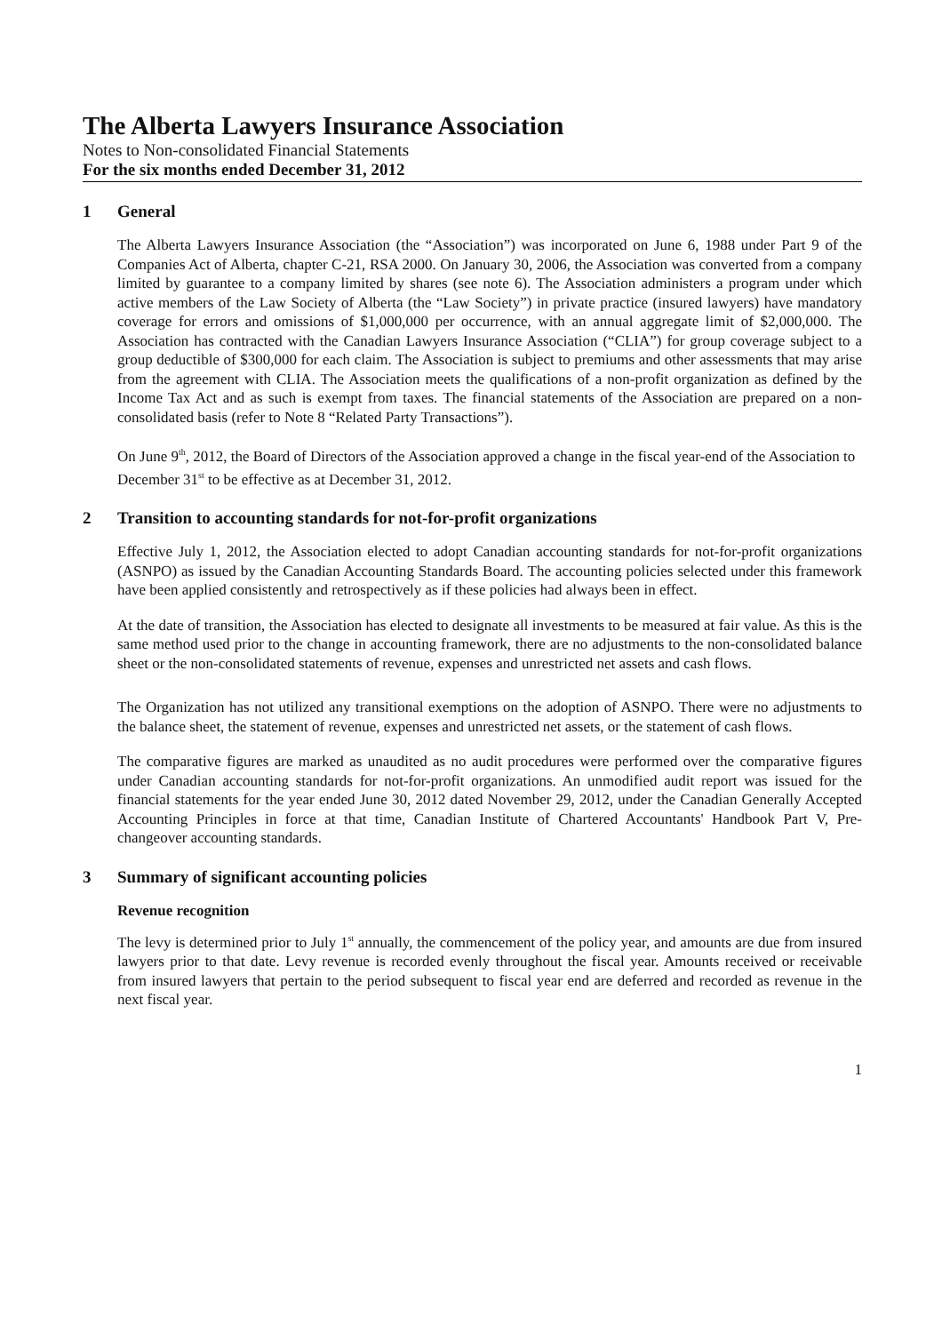The Alberta Lawyers Insurance Association
Notes to Non-consolidated Financial Statements
For the six months ended December 31, 2012
1 General
The Alberta Lawyers Insurance Association (the “Association”) was incorporated on June 6, 1988 under Part 9 of the Companies Act of Alberta, chapter C-21, RSA 2000. On January 30, 2006, the Association was converted from a company limited by guarantee to a company limited by shares (see note 6). The Association administers a program under which active members of the Law Society of Alberta (the “Law Society”) in private practice (insured lawyers) have mandatory coverage for errors and omissions of $1,000,000 per occurrence, with an annual aggregate limit of $2,000,000. The Association has contracted with the Canadian Lawyers Insurance Association (“CLIA”) for group coverage subject to a group deductible of $300,000 for each claim. The Association is subject to premiums and other assessments that may arise from the agreement with CLIA. The Association meets the qualifications of a non-profit organization as defined by the Income Tax Act and as such is exempt from taxes. The financial statements of the Association are prepared on a non-consolidated basis (refer to Note 8 “Related Party Transactions”).
On June 9<sup>th</sup>, 2012, the Board of Directors of the Association approved a change in the fiscal year-end of the Association to December 31<sup>st</sup> to be effective as at December 31, 2012.
2 Transition to accounting standards for not-for-profit organizations
Effective July 1, 2012, the Association elected to adopt Canadian accounting standards for not-for-profit organizations (ASNPO) as issued by the Canadian Accounting Standards Board. The accounting policies selected under this framework have been applied consistently and retrospectively as if these policies had always been in effect.
At the date of transition, the Association has elected to designate all investments to be measured at fair value. As this is the same method used prior to the change in accounting framework, there are no adjustments to the non-consolidated balance sheet or the non-consolidated statements of revenue, expenses and unrestricted net assets and cash flows.
The Organization has not utilized any transitional exemptions on the adoption of ASNPO. There were no adjustments to the balance sheet, the statement of revenue, expenses and unrestricted net assets, or the statement of cash flows.
The comparative figures are marked as unaudited as no audit procedures were performed over the comparative figures under Canadian accounting standards for not-for-profit organizations. An unmodified audit report was issued for the financial statements for the year ended June 30, 2012 dated November 29, 2012, under the Canadian Generally Accepted Accounting Principles in force at that time, Canadian Institute of Chartered Accountants' Handbook Part V, Pre-changeover accounting standards.
3 Summary of significant accounting policies
Revenue recognition
The levy is determined prior to July 1<sup>st</sup> annually, the commencement of the policy year, and amounts are due from insured lawyers prior to that date. Levy revenue is recorded evenly throughout the fiscal year. Amounts received or receivable from insured lawyers that pertain to the period subsequent to fiscal year end are deferred and recorded as revenue in the next fiscal year.
1